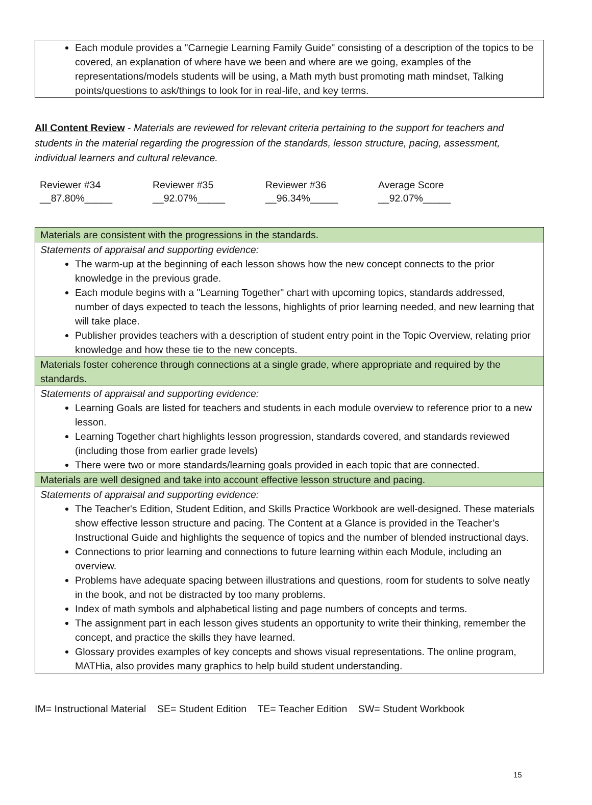Each module provides a "Carnegie Learning Family Guide" consisting of a description of the topics to be covered, an explanation of where have we been and where are we going, examples of the representations/models students will be using, a Math myth bust promoting math mindset, Talking points/questions to ask/things to look for in real-life, and key terms.
All Content Review - Materials are reviewed for relevant criteria pertaining to the support for teachers and students in the material regarding the progression of the standards, lesson structure, pacing, assessment, individual learners and cultural relevance.
Reviewer #34
__87.80%_____
Reviewer #35
__92.07%_____
Reviewer #36
__96.34%_____
Average Score
__92.07%_____
| Materials are consistent with the progressions in the standards. |
| Statements of appraisal and supporting evidence: The warm-up at the beginning of each lesson shows how the new concept connects to the prior knowledge in the previous grade. Each module begins with a "Learning Together" chart with upcoming topics, standards addressed, number of days expected to teach the lessons, highlights of prior learning needed, and new learning that will take place. Publisher provides teachers with a description of student entry point in the Topic Overview, relating prior knowledge and how these tie to the new concepts. |
| Materials foster coherence through connections at a single grade, where appropriate and required by the standards. |
| Statements of appraisal and supporting evidence: Learning Goals are listed for teachers and students in each module overview to reference prior to a new lesson. Learning Together chart highlights lesson progression, standards covered, and standards reviewed (including those from earlier grade levels) There were two or more standards/learning goals provided in each topic that are connected. |
| Materials are well designed and take into account effective lesson structure and pacing. |
| Statements of appraisal and supporting evidence: The Teacher's Edition, Student Edition, and Skills Practice Workbook are well-designed. These materials show effective lesson structure and pacing. The Content at a Glance is provided in the Teacher’s Instructional Guide and highlights the sequence of topics and the number of blended instructional days. Connections to prior learning and connections to future learning within each Module, including an overview. Problems have adequate spacing between illustrations and questions, room for students to solve neatly in the book, and not be distracted by too many problems. Index of math symbols and alphabetical listing and page numbers of concepts and terms. The assignment part in each lesson gives students an opportunity to write their thinking, remember the concept, and practice the skills they have learned. Glossary provides examples of key concepts and shows visual representations. The online program, MATHia, also provides many graphics to help build student understanding. |
IM= Instructional Material SE= Student Edition TE= Teacher Edition SW= Student Workbook
15